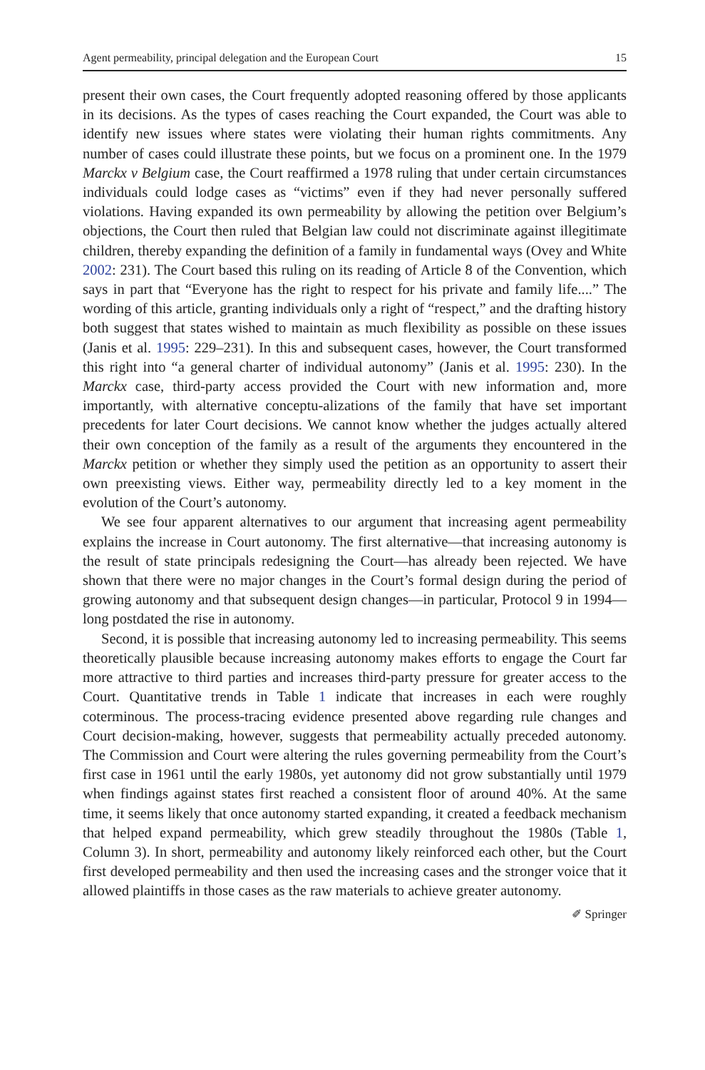Agent permeability, principal delegation and the European Court 15
present their own cases, the Court frequently adopted reasoning offered by those applicants in its decisions. As the types of cases reaching the Court expanded, the Court was able to identify new issues where states were violating their human rights commitments. Any number of cases could illustrate these points, but we focus on a prominent one. In the 1979 Marckx v Belgium case, the Court reaffirmed a 1978 ruling that under certain circumstances individuals could lodge cases as “victims” even if they had never personally suffered violations. Having expanded its own permeability by allowing the petition over Belgium’s objections, the Court then ruled that Belgian law could not discriminate against illegitimate children, thereby expanding the definition of a family in fundamental ways (Ovey and White 2002: 231). The Court based this ruling on its reading of Article 8 of the Convention, which says in part that “Everyone has the right to respect for his private and family life....” The wording of this article, granting individuals only a right of “respect,” and the drafting history both suggest that states wished to maintain as much flexibility as possible on these issues (Janis et al. 1995: 229–231). In this and subsequent cases, however, the Court transformed this right into “a general charter of individual autonomy” (Janis et al. 1995: 230). In the Marckx case, third-party access provided the Court with new information and, more importantly, with alternative conceptu-alizations of the family that have set important precedents for later Court decisions. We cannot know whether the judges actually altered their own conception of the family as a result of the arguments they encountered in the Marckx petition or whether they simply used the petition as an opportunity to assert their own preexisting views. Either way, permeability directly led to a key moment in the evolution of the Court’s autonomy.
We see four apparent alternatives to our argument that increasing agent permeability explains the increase in Court autonomy. The first alternative—that increasing autonomy is the result of state principals redesigning the Court—has already been rejected. We have shown that there were no major changes in the Court’s formal design during the period of growing autonomy and that subsequent design changes—in particular, Protocol 9 in 1994—long postdated the rise in autonomy.
Second, it is possible that increasing autonomy led to increasing permeability. This seems theoretically plausible because increasing autonomy makes efforts to engage the Court far more attractive to third parties and increases third-party pressure for greater access to the Court. Quantitative trends in Table 1 indicate that increases in each were roughly coterminous. The process-tracing evidence presented above regarding rule changes and Court decision-making, however, suggests that permeability actually preceded autonomy. The Commission and Court were altering the rules governing permeability from the Court’s first case in 1961 until the early 1980s, yet autonomy did not grow substantially until 1979 when findings against states first reached a consistent floor of around 40%. At the same time, it seems likely that once autonomy started expanding, it created a feedback mechanism that helped expand permeability, which grew steadily throughout the 1980s (Table 1, Column 3). In short, permeability and autonomy likely reinforced each other, but the Court first developed permeability and then used the increasing cases and the stronger voice that it allowed plaintiffs in those cases as the raw materials to achieve greater autonomy.
✐ Springer